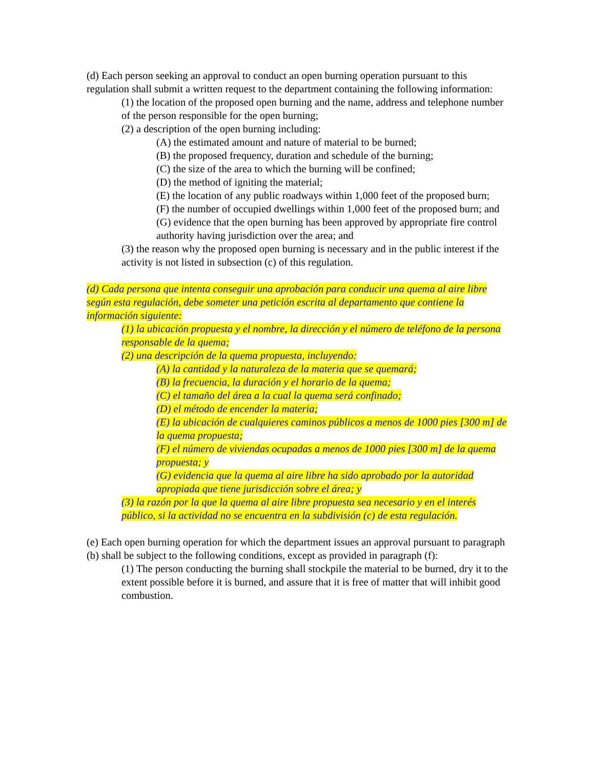(d) Each person seeking an approval to conduct an open burning operation pursuant to this regulation shall submit a written request to the department containing the following information:
(1) the location of the proposed open burning and the name, address and telephone number of the person responsible for the open burning;
(2) a description of the open burning including:
(A) the estimated amount and nature of material to be burned;
(B) the proposed frequency, duration and schedule of the burning;
(C) the size of the area to which the burning will be confined;
(D) the method of igniting the material;
(E) the location of any public roadways within 1,000 feet of the proposed burn;
(F) the number of occupied dwellings within 1,000 feet of the proposed burn; and
(G) evidence that the open burning has been approved by appropriate fire control authority having jurisdiction over the area; and
(3) the reason why the proposed open burning is necessary and in the public interest if the activity is not listed in subsection (c) of this regulation.
(d) Cada persona que intenta conseguir una aprobación para conducir una quema al aire libre según esta regulación, debe someter una petición escrita al departamento que contiene la información siguiente:
(1) la ubicación propuesta y el nombre, la dirección y el número de teléfono de la persona responsable de la quema;
(2) una descripción de la quema propuesta, incluyendo:
(A) la cantidad y la naturaleza de la materia que se quemará;
(B) la frecuencia, la duración y el horario de la quema;
(C) el tamaño del área a la cual la quema será confinado;
(D) el método de encender la materia;
(E) la ubicación de cualquieres caminos públicos a menos de 1000 pies [300 m] de la quema propuesta;
(F) el número de viviendas ocupadas a menos de 1000 pies [300 m] de la quema propuesta; y
(G) evidencia que la quema al aire libre ha sido aprobado por la autoridad apropiada que tiene jurisdicción sobre el área; y
(3) la razón por la que la quema al aire libre propuesta sea necesario y en el interés público, si la actividad no se encuentra en la subdivisión (c) de esta regulación.
(e) Each open burning operation for which the department issues an approval pursuant to paragraph (b) shall be subject to the following conditions, except as provided in paragraph (f):
(1) The person conducting the burning shall stockpile the material to be burned, dry it to the extent possible before it is burned, and assure that it is free of matter that will inhibit good combustion.